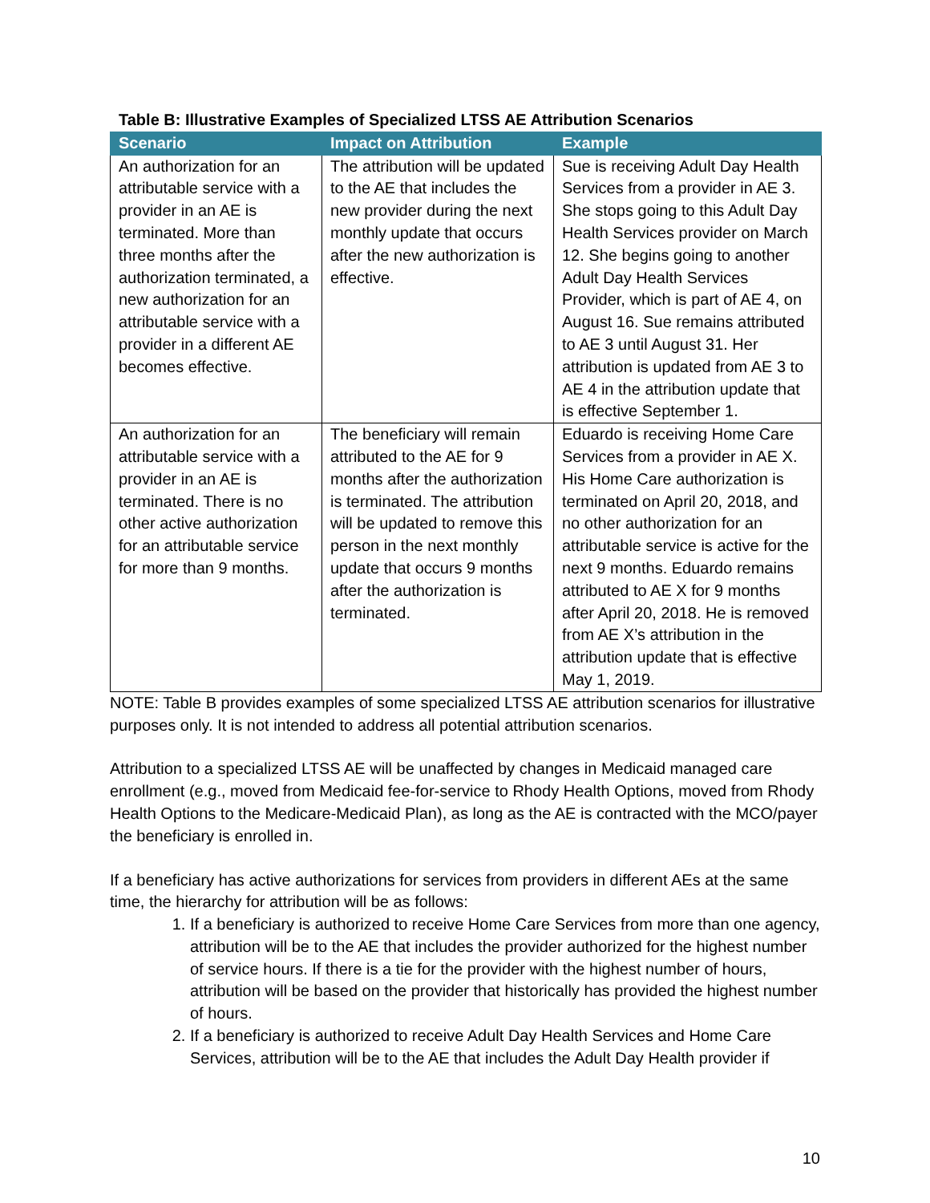Table B: Illustrative Examples of Specialized LTSS AE Attribution Scenarios
| Scenario | Impact on Attribution | Example |
| --- | --- | --- |
| An authorization for an attributable service with a provider in an AE is terminated. More than three months after the authorization terminated, a new authorization for an attributable service with a provider in a different AE becomes effective. | The attribution will be updated to the AE that includes the new provider during the next monthly update that occurs after the new authorization is effective. | Sue is receiving Adult Day Health Services from a provider in AE 3. She stops going to this Adult Day Health Services provider on March 12. She begins going to another Adult Day Health Services Provider, which is part of AE 4, on August 16. Sue remains attributed to AE 3 until August 31. Her attribution is updated from AE 3 to AE 4 in the attribution update that is effective September 1. |
| An authorization for an attributable service with a provider in an AE is terminated. There is no other active authorization for an attributable service for more than 9 months. | The beneficiary will remain attributed to the AE for 9 months after the authorization is terminated. The attribution will be updated to remove this person in the next monthly update that occurs 9 months after the authorization is terminated. | Eduardo is receiving Home Care Services from a provider in AE X. His Home Care authorization is terminated on April 20, 2018, and no other authorization for an attributable service is active for the next 9 months. Eduardo remains attributed to AE X for 9 months after April 20, 2018. He is removed from AE X’s attribution in the attribution update that is effective May 1, 2019. |
NOTE: Table B provides examples of some specialized LTSS AE attribution scenarios for illustrative purposes only. It is not intended to address all potential attribution scenarios.
Attribution to a specialized LTSS AE will be unaffected by changes in Medicaid managed care enrollment (e.g., moved from Medicaid fee-for-service to Rhody Health Options, moved from Rhody Health Options to the Medicare-Medicaid Plan), as long as the AE is contracted with the MCO/payer the beneficiary is enrolled in.
If a beneficiary has active authorizations for services from providers in different AEs at the same time, the hierarchy for attribution will be as follows:
1. If a beneficiary is authorized to receive Home Care Services from more than one agency, attribution will be to the AE that includes the provider authorized for the highest number of service hours. If there is a tie for the provider with the highest number of hours, attribution will be based on the provider that historically has provided the highest number of hours.
2. If a beneficiary is authorized to receive Adult Day Health Services and Home Care Services, attribution will be to the AE that includes the Adult Day Health provider if
10